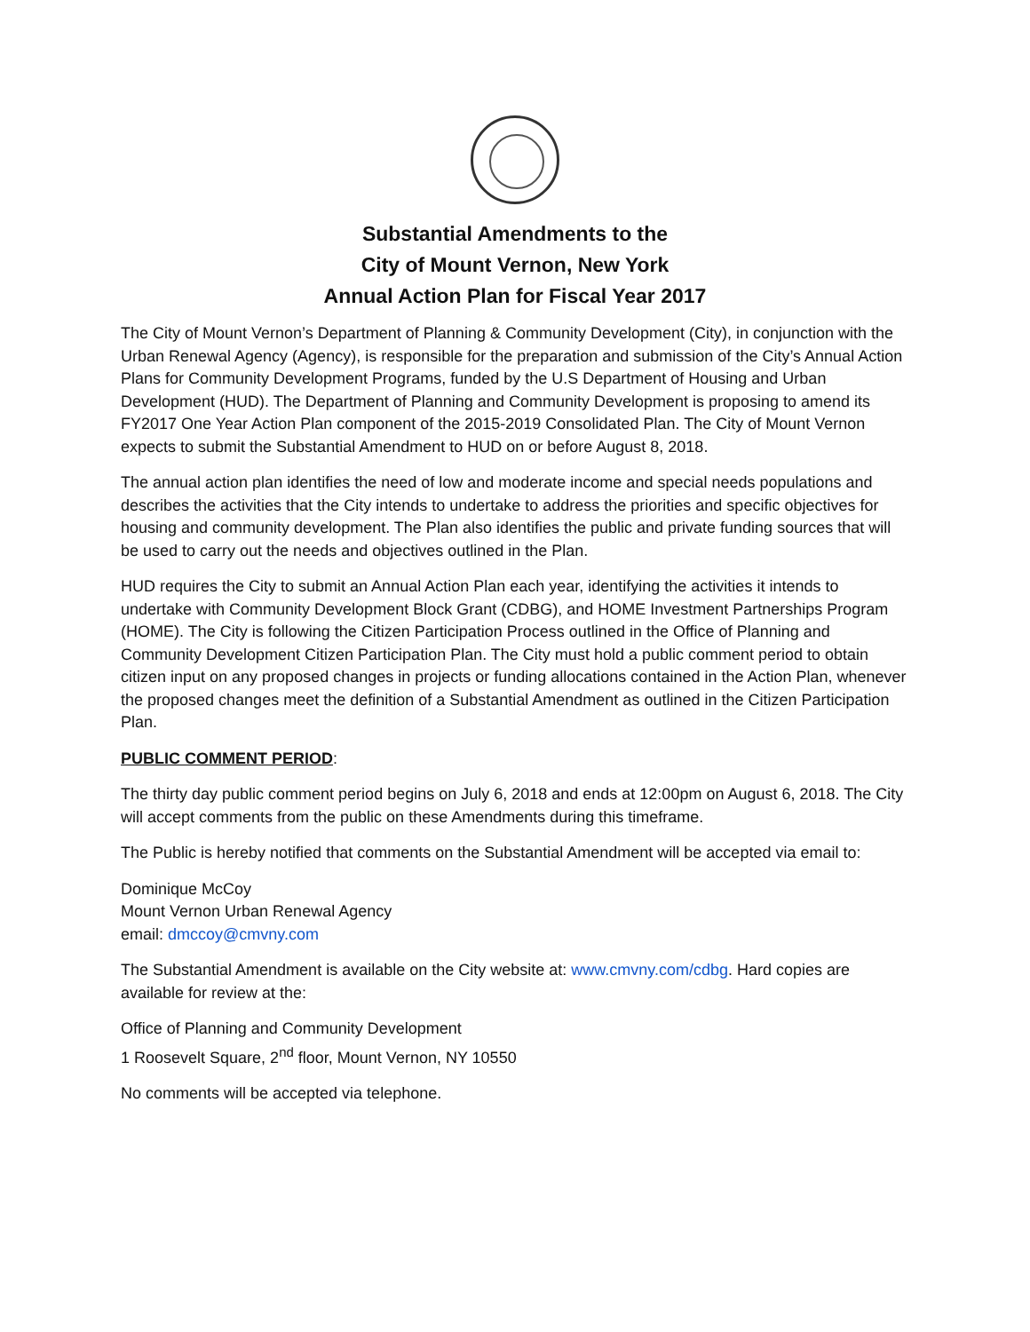Substantial Amendments to the
City of Mount Vernon, New York
Annual Action Plan for Fiscal Year 2017
The City of Mount Vernon’s Department of Planning & Community Development (City), in conjunction with the Urban Renewal Agency (Agency), is responsible for the preparation and submission of the City’s Annual Action Plans for Community Development Programs, funded by the U.S Department of Housing and Urban Development (HUD). The Department of Planning and Community Development is proposing to amend its FY2017 One Year Action Plan component of the 2015-2019 Consolidated Plan. The City of Mount Vernon expects to submit the Substantial Amendment to HUD on or before August 8, 2018.
The annual action plan identifies the need of low and moderate income and special needs populations and describes the activities that the City intends to undertake to address the priorities and specific objectives for housing and community development. The Plan also identifies the public and private funding sources that will be used to carry out the needs and objectives outlined in the Plan.
HUD requires the City to submit an Annual Action Plan each year, identifying the activities it intends to undertake with Community Development Block Grant (CDBG), and HOME Investment Partnerships Program (HOME). The City is following the Citizen Participation Process outlined in the Office of Planning and Community Development Citizen Participation Plan. The City must hold a public comment period to obtain citizen input on any proposed changes in projects or funding allocations contained in the Action Plan, whenever the proposed changes meet the definition of a Substantial Amendment as outlined in the Citizen Participation Plan.
PUBLIC COMMENT PERIOD:
The thirty day public comment period begins on July 6, 2018 and ends at 12:00pm on August 6, 2018. The City will accept comments from the public on these Amendments during this timeframe.
The Public is hereby notified that comments on the Substantial Amendment will be accepted via email to:
Dominique McCoy
Mount Vernon Urban Renewal Agency
email: dmccoy@cmvny.com
The Substantial Amendment is available on the City website at: www.cmvny.com/cdbg. Hard copies are available for review at the:
Office of Planning and Community Development
1 Roosevelt Square, 2<sup>nd</sup> floor, Mount Vernon, NY 10550
No comments will be accepted via telephone.